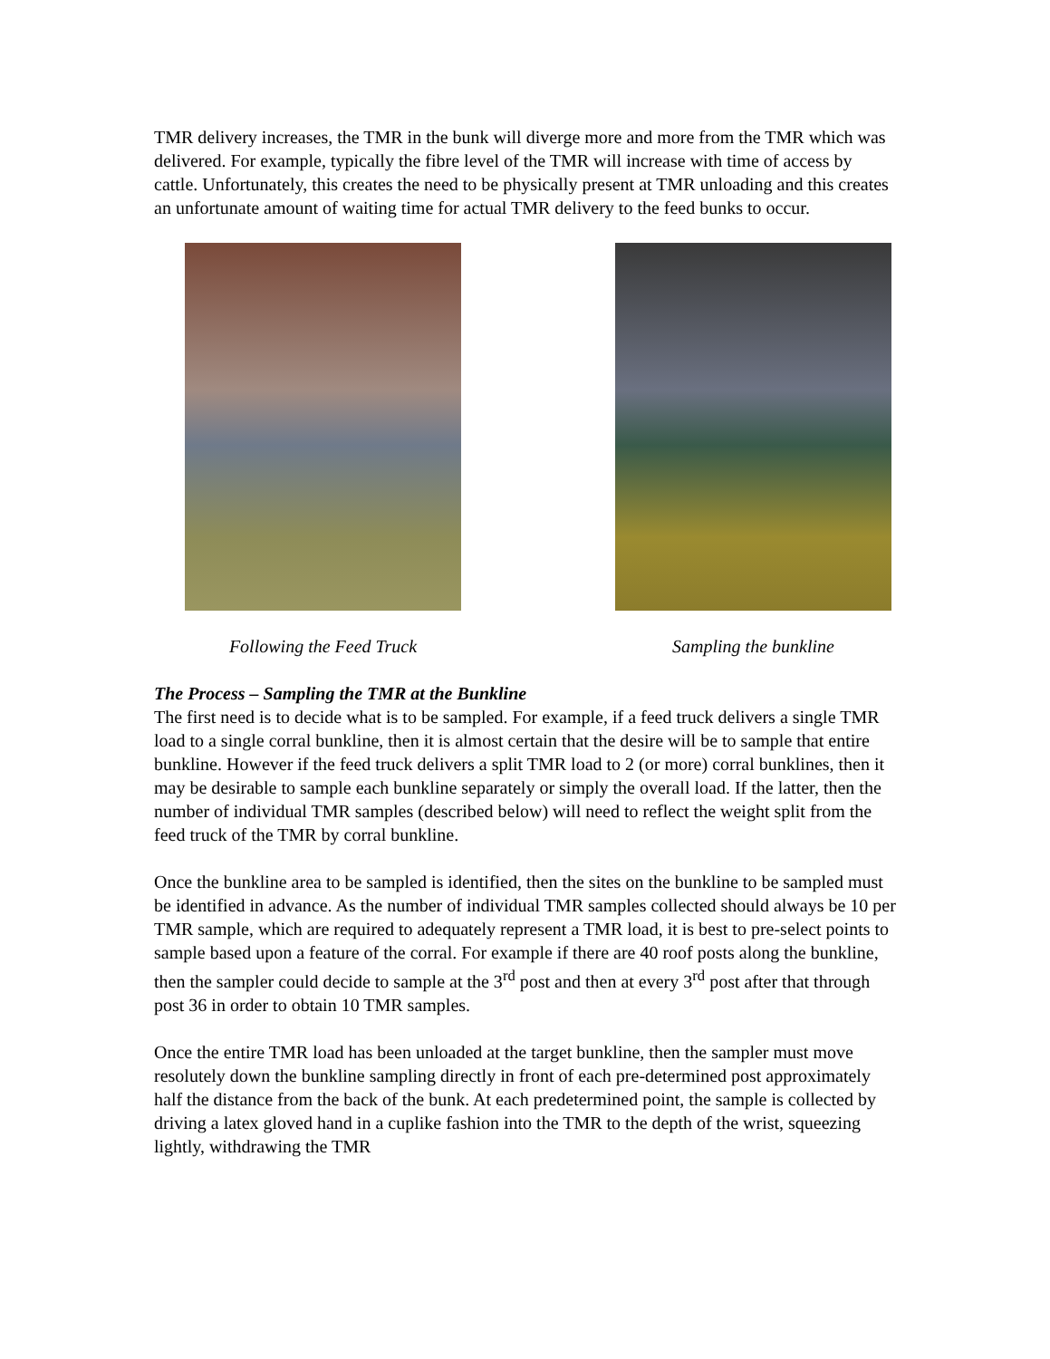TMR delivery increases, the TMR in the bunk will diverge more and more from the TMR which was delivered. For example, typically the fibre level of the TMR will increase with time of access by cattle. Unfortunately, this creates the need to be physically present at TMR unloading and this creates an unfortunate amount of waiting time for actual TMR delivery to the feed bunks to occur.
Following the Feed Truck Sampling the bunkline
The Process – Sampling the TMR at the Bunkline
The first need is to decide what is to be sampled. For example, if a feed truck delivers a single TMR load to a single corral bunkline, then it is almost certain that the desire will be to sample that entire bunkline. However if the feed truck delivers a split TMR load to 2 (or more) corral bunklines, then it may be desirable to sample each bunkline separately or simply the overall load. If the latter, then the number of individual TMR samples (described below) will need to reflect the weight split from the feed truck of the TMR by corral bunkline.
Once the bunkline area to be sampled is identified, then the sites on the bunkline to be sampled must be identified in advance. As the number of individual TMR samples collected should always be 10 per TMR sample, which are required to adequately represent a TMR load, it is best to pre-select points to sample based upon a feature of the corral. For example if there are 40 roof posts along the bunkline, then the sampler could decide to sample at the 3<sup>rd</sup> post and then at every 3<sup>rd</sup> post after that through post 36 in order to obtain 10 TMR samples.
Once the entire TMR load has been unloaded at the target bunkline, then the sampler must move resolutely down the bunkline sampling directly in front of each pre-determined post approximately half the distance from the back of the bunk. At each predetermined point, the sample is collected by driving a latex gloved hand in a cuplike fashion into the TMR to the depth of the wrist, squeezing lightly, withdrawing the TMR